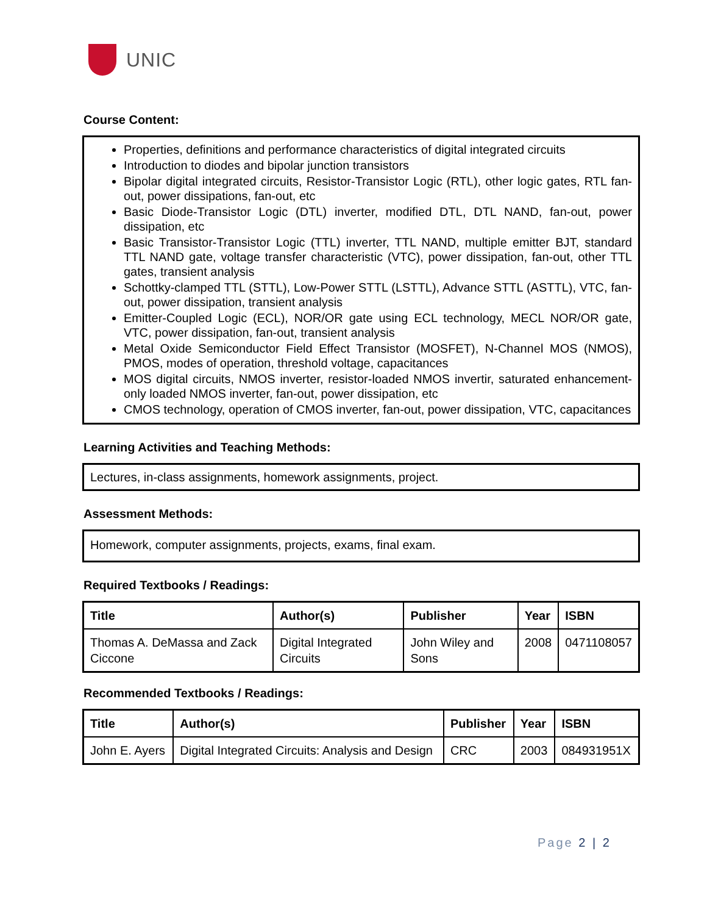UNIC
Course Content:
Properties, definitions and performance characteristics of digital integrated circuits
Introduction to diodes and bipolar junction transistors
Bipolar digital integrated circuits, Resistor-Transistor Logic (RTL), other logic gates, RTL fan-out, power dissipations, fan-out, etc
Basic Diode-Transistor Logic (DTL) inverter, modified DTL, DTL NAND, fan-out, power dissipation, etc
Basic Transistor-Transistor Logic (TTL) inverter, TTL NAND, multiple emitter BJT, standard TTL NAND gate, voltage transfer characteristic (VTC), power dissipation, fan-out, other TTL gates, transient analysis
Schottky-clamped TTL (STTL), Low-Power STTL (LSTTL), Advance STTL (ASTTL), VTC, fan-out, power dissipation, transient analysis
Emitter-Coupled Logic (ECL), NOR/OR gate using ECL technology, MECL NOR/OR gate, VTC, power dissipation, fan-out, transient analysis
Metal Oxide Semiconductor Field Effect Transistor (MOSFET), N-Channel MOS (NMOS), PMOS, modes of operation, threshold voltage, capacitances
MOS digital circuits, NMOS inverter, resistor-loaded NMOS invertir, saturated enhancement-only loaded NMOS inverter, fan-out, power dissipation, etc
CMOS technology, operation of CMOS inverter, fan-out, power dissipation, VTC, capacitances
Learning Activities and Teaching Methods:
Lectures, in-class assignments, homework assignments, project.
Assessment Methods:
Homework, computer assignments, projects, exams, final exam.
Required Textbooks / Readings:
| Title | Author(s) | Publisher | Year | ISBN |
| --- | --- | --- | --- | --- |
| Thomas A. DeMassa and Zack Ciccone | Digital Integrated Circuits | John Wiley and Sons | 2008 | 0471108057 |
Recommended Textbooks / Readings:
| Title | Author(s) | Publisher | Year | ISBN |
| --- | --- | --- | --- | --- |
| John E. Ayers | Digital Integrated Circuits: Analysis and Design | CRC | 2003 | 084931951X |
Page 2 | 2